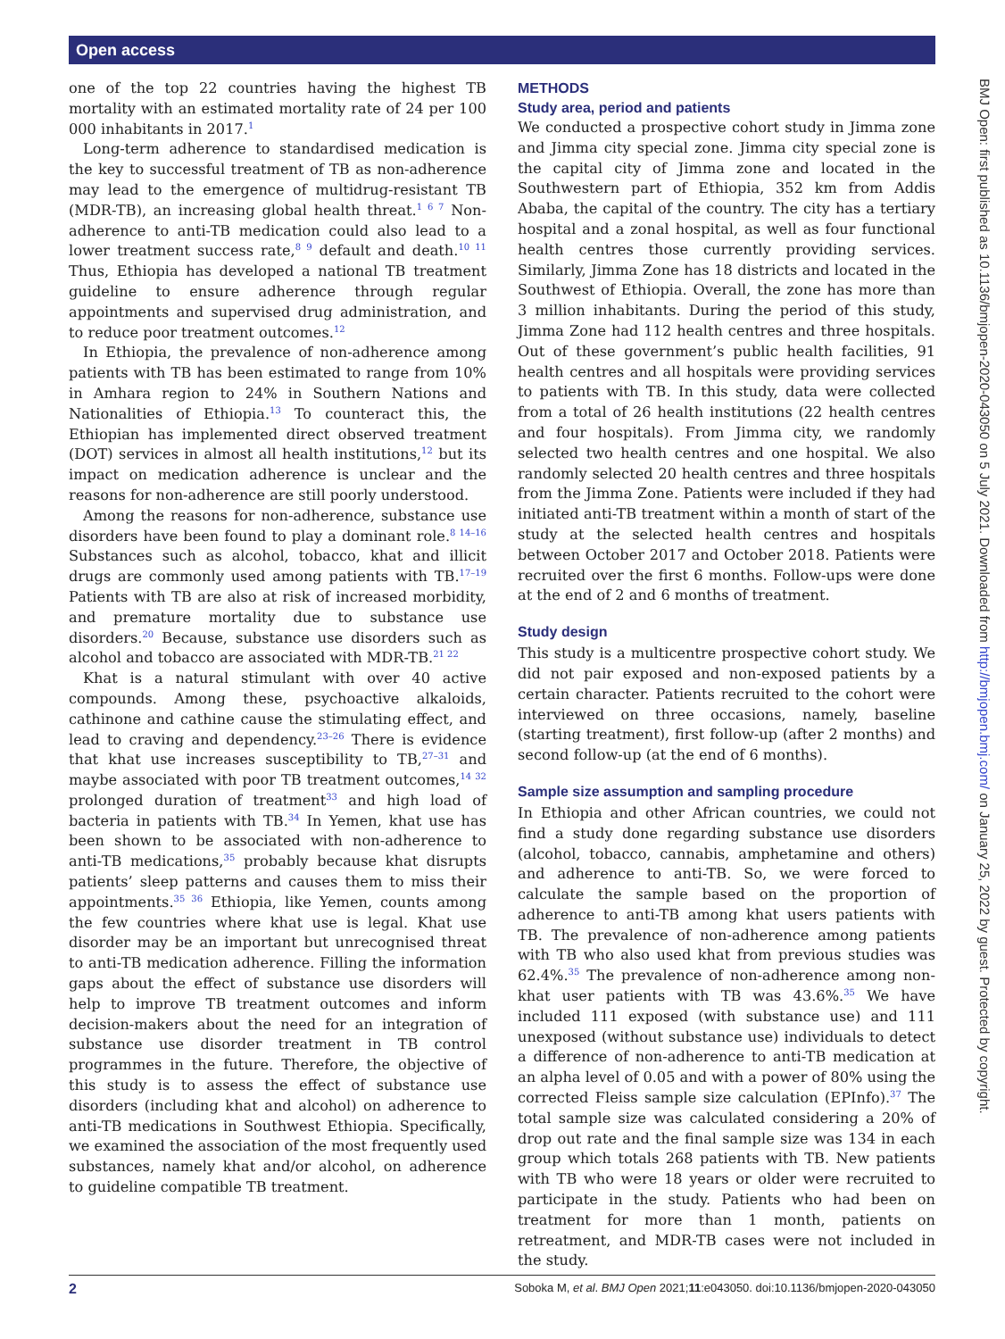Open access
one of the top 22 countries having the highest TB mortality with an estimated mortality rate of 24 per 100 000 inhabitants in 2017.<sup>1</sup>
Long-term adherence to standardised medication is the key to successful treatment of TB as non-adherence may lead to the emergence of multidrug-resistant TB (MDR-TB), an increasing global health threat.<sup>1 6 7</sup> Non-adherence to anti-TB medication could also lead to a lower treatment success rate,<sup>8 9</sup> default and death.<sup>10 11</sup> Thus, Ethiopia has developed a national TB treatment guideline to ensure adherence through regular appointments and supervised drug administration, and to reduce poor treatment outcomes.<sup>12</sup>
In Ethiopia, the prevalence of non-adherence among patients with TB has been estimated to range from 10% in Amhara region to 24% in Southern Nations and Nationalities of Ethiopia.<sup>13</sup> To counteract this, the Ethiopian has implemented direct observed treatment (DOT) services in almost all health institutions,<sup>12</sup> but its impact on medication adherence is unclear and the reasons for non-adherence are still poorly understood.
Among the reasons for non-adherence, substance use disorders have been found to play a dominant role.<sup>8 14–16</sup> Substances such as alcohol, tobacco, khat and illicit drugs are commonly used among patients with TB.<sup>17–19</sup> Patients with TB are also at risk of increased morbidity, and premature mortality due to substance use disorders.<sup>20</sup> Because, substance use disorders such as alcohol and tobacco are associated with MDR-TB.<sup>21 22</sup>
Khat is a natural stimulant with over 40 active compounds. Among these, psychoactive alkaloids, cathinone and cathine cause the stimulating effect, and lead to craving and dependency.<sup>23–26</sup> There is evidence that khat use increases susceptibility to TB,<sup>27–31</sup> and maybe associated with poor TB treatment outcomes,<sup>14 32</sup> prolonged duration of treatment<sup>33</sup> and high load of bacteria in patients with TB.<sup>34</sup> In Yemen, khat use has been shown to be associated with non-adherence to anti-TB medications,<sup>35</sup> probably because khat disrupts patients’ sleep patterns and causes them to miss their appointments.<sup>35 36</sup> Ethiopia, like Yemen, counts among the few countries where khat use is legal. Khat use disorder may be an important but unrecognised threat to anti-TB medication adherence. Filling the information gaps about the effect of substance use disorders will help to improve TB treatment outcomes and inform decision-makers about the need for an integration of substance use disorder treatment in TB control programmes in the future. Therefore, the objective of this study is to assess the effect of substance use disorders (including khat and alcohol) on adherence to anti-TB medications in Southwest Ethiopia. Specifically, we examined the association of the most frequently used substances, namely khat and/or alcohol, on adherence to guideline compatible TB treatment.
METHODS
Study area, period and patients
We conducted a prospective cohort study in Jimma zone and Jimma city special zone. Jimma city special zone is the capital city of Jimma zone and located in the Southwestern part of Ethiopia, 352 km from Addis Ababa, the capital of the country. The city has a tertiary hospital and a zonal hospital, as well as four functional health centres those currently providing services. Similarly, Jimma Zone has 18 districts and located in the Southwest of Ethiopia. Overall, the zone has more than 3 million inhabitants. During the period of this study, Jimma Zone had 112 health centres and three hospitals. Out of these government’s public health facilities, 91 health centres and all hospitals were providing services to patients with TB. In this study, data were collected from a total of 26 health institutions (22 health centres and four hospitals). From Jimma city, we randomly selected two health centres and one hospital. We also randomly selected 20 health centres and three hospitals from the Jimma Zone. Patients were included if they had initiated anti-TB treatment within a month of start of the study at the selected health centres and hospitals between October 2017 and October 2018. Patients were recruited over the first 6 months. Follow-ups were done at the end of 2 and 6 months of treatment.
Study design
This study is a multicentre prospective cohort study. We did not pair exposed and non-exposed patients by a certain character. Patients recruited to the cohort were interviewed on three occasions, namely, baseline (starting treatment), first follow-up (after 2 months) and second follow-up (at the end of 6 months).
Sample size assumption and sampling procedure
In Ethiopia and other African countries, we could not find a study done regarding substance use disorders (alcohol, tobacco, cannabis, amphetamine and others) and adherence to anti-TB. So, we were forced to calculate the sample based on the proportion of adherence to anti-TB among khat users patients with TB. The prevalence of non-adherence among patients with TB who also used khat from previous studies was 62.4%.<sup>35</sup> The prevalence of non-adherence among non-khat user patients with TB was 43.6%.<sup>35</sup> We have included 111 exposed (with substance use) and 111 unexposed (without substance use) individuals to detect a difference of non-adherence to anti-TB medication at an alpha level of 0.05 and with a power of 80% using the corrected Fleiss sample size calculation (EPInfo).<sup>37</sup> The total sample size was calculated considering a 20% of drop out rate and the final sample size was 134 in each group which totals 268 patients with TB. New patients with TB who were 18 years or older were recruited to participate in the study. Patients who had been on treatment for more than 1 month, patients on retreatment, and MDR-TB cases were not included in the study.
BMJ Open: first published as 10.1136/bmjopen-2020-043050 on 5 July 2021. Downloaded from http://bmjopen.bmj.com/ on January 25, 2022 by guest. Protected by copyright.
2 Soboka M, et al. BMJ Open 2021;11:e043050. doi:10.1136/bmjopen-2020-043050